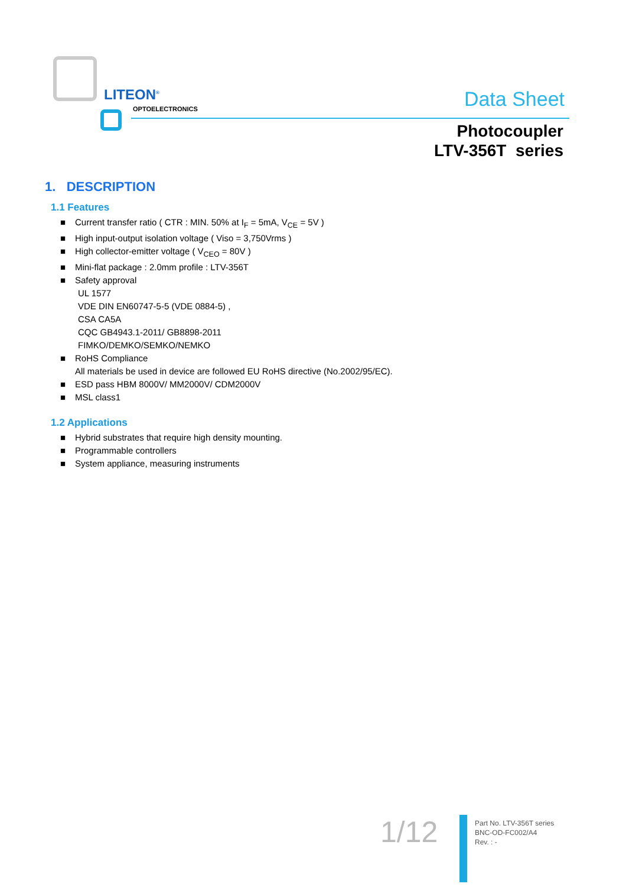LITEON<sup>®</sup>
OPTOELECTRONICS Data Sheet
Photocoupler
LTV-356T series
1. DESCRIPTION
1.1 Features
■ Current transfer ratio ( CTR : MIN. 50% at I<sub>F</sub> = 5mA, V<sub>CE</sub> = 5V )
■ High input-output isolation voltage ( Viso = 3,750Vrms )
■ High collector-emitter voltage ( V<sub>CEO</sub> = 80V )
■ Mini-flat package : 2.0mm profile : LTV-356T
■ Safety approval
UL 1577
VDE DIN EN60747-5-5 (VDE 0884-5) ,
CSA CA5A
CQC GB4943.1-2011/ GB8898-2011
FIMKO/DEMKO/SEMKO/NEMKO
■ RoHS Compliance
All materials be used in device are followed EU RoHS directive (No.2002/95/EC).
■ ESD pass HBM 8000V/ MM2000V/ CDM2000V
■ MSL class1
1.2 Applications
■ Hybrid substrates that require high density mounting.
■ Programmable controllers
■ System appliance, measuring instruments
1/12
Part No. LTV-356T series
BNC-OD-FC002/A4
Rev. : -